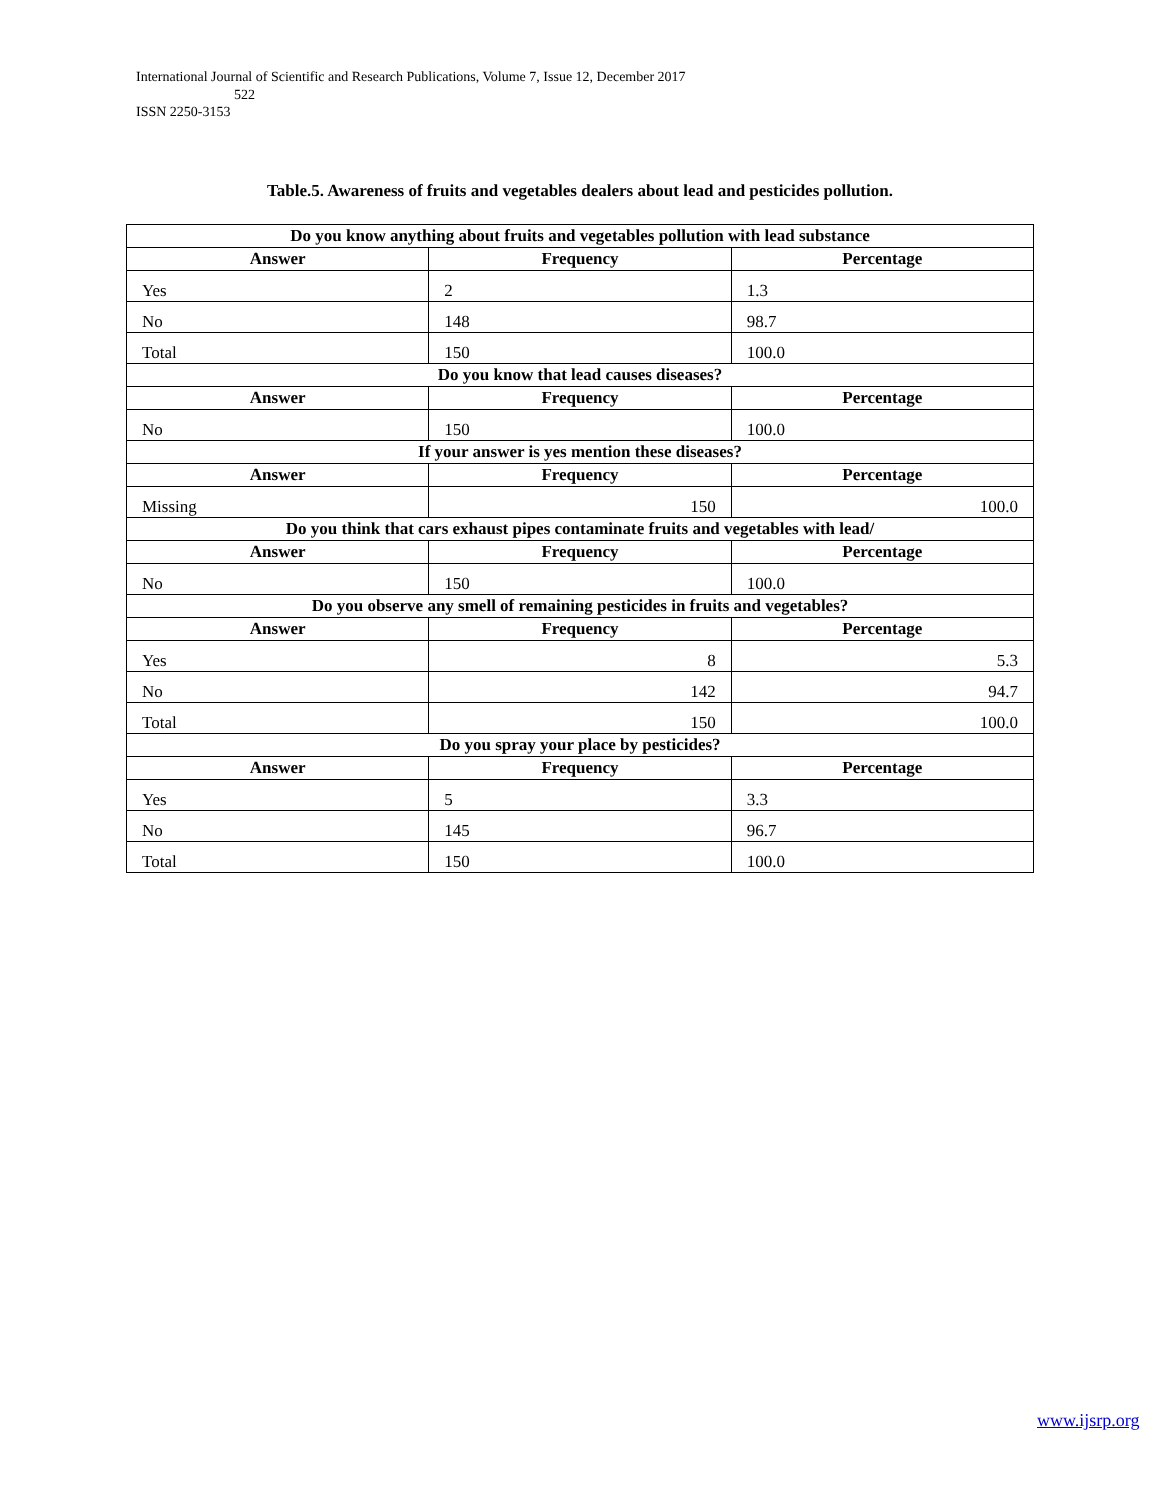International Journal of Scientific and Research Publications, Volume 7, Issue 12, December 2017
522
ISSN 2250-3153
Table.5. Awareness of fruits and vegetables dealers about lead and pesticides pollution.
| Do you know anything about fruits and vegetables pollution with lead substance | | |
| --- | --- | --- |
| Answer | Frequency | Percentage |
| Yes | 2 | 1.3 |
| No | 148 | 98.7 |
| Total | 150 | 100.0 |
| Do you know that lead causes diseases? | | |
| Answer | Frequency | Percentage |
| No | 150 | 100.0 |
| If your answer is yes mention these diseases? | | |
| Answer | Frequency | Percentage |
| Missing | 150 | 100.0 |
| Do you think that cars exhaust pipes contaminate fruits and vegetables with lead/ | | |
| Answer | Frequency | Percentage |
| No | 150 | 100.0 |
| Do you observe any smell of remaining pesticides in fruits and vegetables? | | |
| Answer | Frequency | Percentage |
| Yes | 8 | 5.3 |
| No | 142 | 94.7 |
| Total | 150 | 100.0 |
| Do you spray your place by pesticides? | | |
| Answer | Frequency | Percentage |
| Yes | 5 | 3.3 |
| No | 145 | 96.7 |
| Total | 150 | 100.0 |
www.ijsrp.org